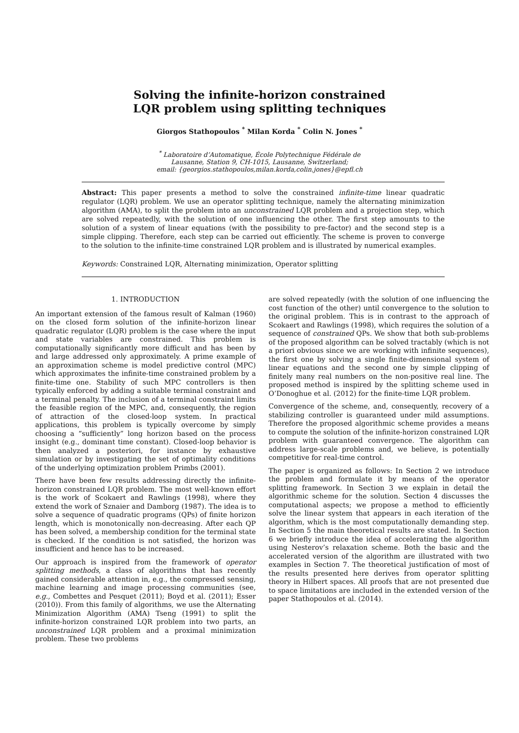Solving the infinite-horizon constrained
LQR problem using splitting techniques
Giorgos Stathopoulos <sup>*</sup> Milan Korda <sup>*</sup> Colin N. Jones <sup>*</sup>
<sup>*</sup> Laboratoire d’Automatique, École Polytechnique Fédérale de
Lausanne, Station 9, CH-1015, Lausanne, Switzerland;
email: {georgios.stathopoulos,milan.korda,colin.jones}@epfl.ch
Abstract: This paper presents a method to solve the constrained infinite-time linear quadratic regulator (LQR) problem. We use an operator splitting technique, namely the alternating minimization algorithm (AMA), to split the problem into an unconstrained LQR problem and a projection step, which are solved repeatedly, with the solution of one influencing the other. The first step amounts to the solution of a system of linear equations (with the possibility to pre-factor) and the second step is a simple clipping. Therefore, each step can be carried out efficiently. The scheme is proven to converge to the solution to the infinite-time constrained LQR problem and is illustrated by numerical examples.
Keywords: Constrained LQR, Alternating minimization, Operator splitting
1. INTRODUCTION
An important extension of the famous result of Kalman (1960) on the closed form solution of the infinite-horizon linear quadratic regulator (LQR) problem is the case where the input and state variables are constrained. This problem is computationally significantly more difficult and has been by and large addressed only approximately. A prime example of an approximation scheme is model predictive control (MPC) which approximates the infinite-time constrained problem by a finite-time one. Stability of such MPC controllers is then typically enforced by adding a suitable terminal constraint and a terminal penalty. The inclusion of a terminal constraint limits the feasible region of the MPC, and, consequently, the region of attraction of the closed-loop system. In practical applications, this problem is typically overcome by simply choosing a “sufficiently” long horizon based on the process insight (e.g., dominant time constant). Closed-loop behavior is then analyzed a posteriori, for instance by exhaustive simulation or by investigating the set of optimality conditions of the underlying optimization problem Primbs (2001).
There have been few results addressing directly the infinite-horizon constrained LQR problem. The most well-known effort is the work of Scokaert and Rawlings (1998), where they extend the work of Sznaier and Damborg (1987). The idea is to solve a sequence of quadratic programs (QPs) of finite horizon length, which is monotonically non-decreasing. After each QP has been solved, a membership condition for the terminal state is checked. If the condition is not satisfied, the horizon was insufficient and hence has to be increased.
Our approach is inspired from the framework of operator splitting methods, a class of algorithms that has recently gained considerable attention in, e.g., the compressed sensing, machine learning and image processing communities (see, e.g., Combettes and Pesquet (2011); Boyd et al. (2011); Esser (2010)). From this family of algorithms, we use the Alternating Minimization Algorithm (AMA) Tseng (1991) to split the infinite-horizon constrained LQR problem into two parts, an unconstrained LQR problem and a proximal minimization problem. These two problems
are solved repeatedly (with the solution of one influencing the cost function of the other) until convergence to the solution to the original problem. This is in contrast to the approach of Scokaert and Rawlings (1998), which requires the solution of a sequence of constrained QPs. We show that both sub-problems of the proposed algorithm can be solved tractably (which is not a priori obvious since we are working with infinite sequences), the first one by solving a single finite-dimensional system of linear equations and the second one by simple clipping of finitely many real numbers on the non-positive real line. The proposed method is inspired by the splitting scheme used in O’Donoghue et al. (2012) for the finite-time LQR problem.
Convergence of the scheme, and, consequently, recovery of a stabilizing controller is guaranteed under mild assumptions. Therefore the proposed algorithmic scheme provides a means to compute the solution of the infinite-horizon constrained LQR problem with guaranteed convergence. The algorithm can address large-scale problems and, we believe, is potentially competitive for real-time control.
The paper is organized as follows: In Section 2 we introduce the problem and formulate it by means of the operator splitting framework. In Section 3 we explain in detail the algorithmic scheme for the solution. Section 4 discusses the computational aspects; we propose a method to efficiently solve the linear system that appears in each iteration of the algorithm, which is the most computationally demanding step. In Section 5 the main theoretical results are stated. In Section 6 we briefly introduce the idea of accelerating the algorithm using Nesterov’s relaxation scheme. Both the basic and the accelerated version of the algorithm are illustrated with two examples in Section 7. The theoretical justification of most of the results presented here derives from operator splitting theory in Hilbert spaces. All proofs that are not presented due to space limitations are included in the extended version of the paper Stathopoulos et al. (2014).